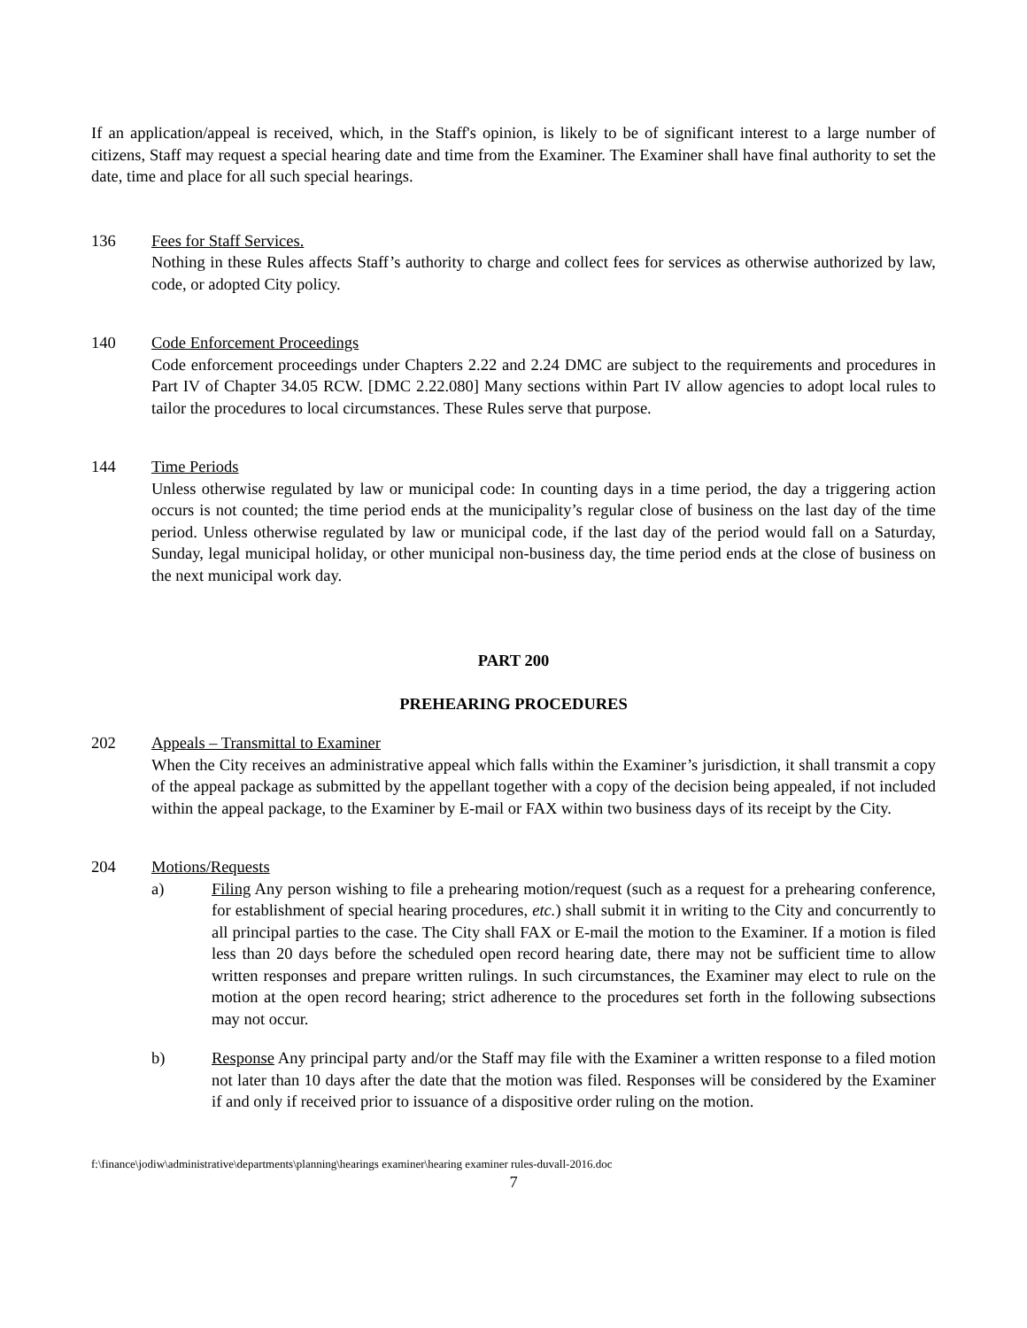If an application/appeal is received, which, in the Staff's opinion, is likely to be of significant interest to a large number of citizens, Staff may request a special hearing date and time from the Examiner. The Examiner shall have final authority to set the date, time and place for all such special hearings.
136 Fees for Staff Services.
Nothing in these Rules affects Staff’s authority to charge and collect fees for services as otherwise authorized by law, code, or adopted City policy.
140 Code Enforcement Proceedings
Code enforcement proceedings under Chapters 2.22 and 2.24 DMC are subject to the requirements and procedures in Part IV of Chapter 34.05 RCW. [DMC 2.22.080] Many sections within Part IV allow agencies to adopt local rules to tailor the procedures to local circumstances. These Rules serve that purpose.
144 Time Periods
Unless otherwise regulated by law or municipal code: In counting days in a time period, the day a triggering action occurs is not counted; the time period ends at the municipality’s regular close of business on the last day of the time period. Unless otherwise regulated by law or municipal code, if the last day of the period would fall on a Saturday, Sunday, legal municipal holiday, or other municipal non-business day, the time period ends at the close of business on the next municipal work day.
PART 200
PREHEARING PROCEDURES
202 Appeals – Transmittal to Examiner
When the City receives an administrative appeal which falls within the Examiner’s jurisdiction, it shall transmit a copy of the appeal package as submitted by the appellant together with a copy of the decision being appealed, if not included within the appeal package, to the Examiner by E-mail or FAX within two business days of its receipt by the City.
204 Motions/Requests
a) Filing Any person wishing to file a prehearing motion/request (such as a request for a prehearing conference, for establishment of special hearing procedures, etc.) shall submit it in writing to the City and concurrently to all principal parties to the case. The City shall FAX or E-mail the motion to the Examiner. If a motion is filed less than 20 days before the scheduled open record hearing date, there may not be sufficient time to allow written responses and prepare written rulings. In such circumstances, the Examiner may elect to rule on the motion at the open record hearing; strict adherence to the procedures set forth in the following subsections may not occur.
b) Response Any principal party and/or the Staff may file with the Examiner a written response to a filed motion not later than 10 days after the date that the motion was filed. Responses will be considered by the Examiner if and only if received prior to issuance of a dispositive order ruling on the motion.
f:\finance\jodiw\administrative\departments\planning\hearings examiner\hearing examiner rules-duvall-2016.doc
7